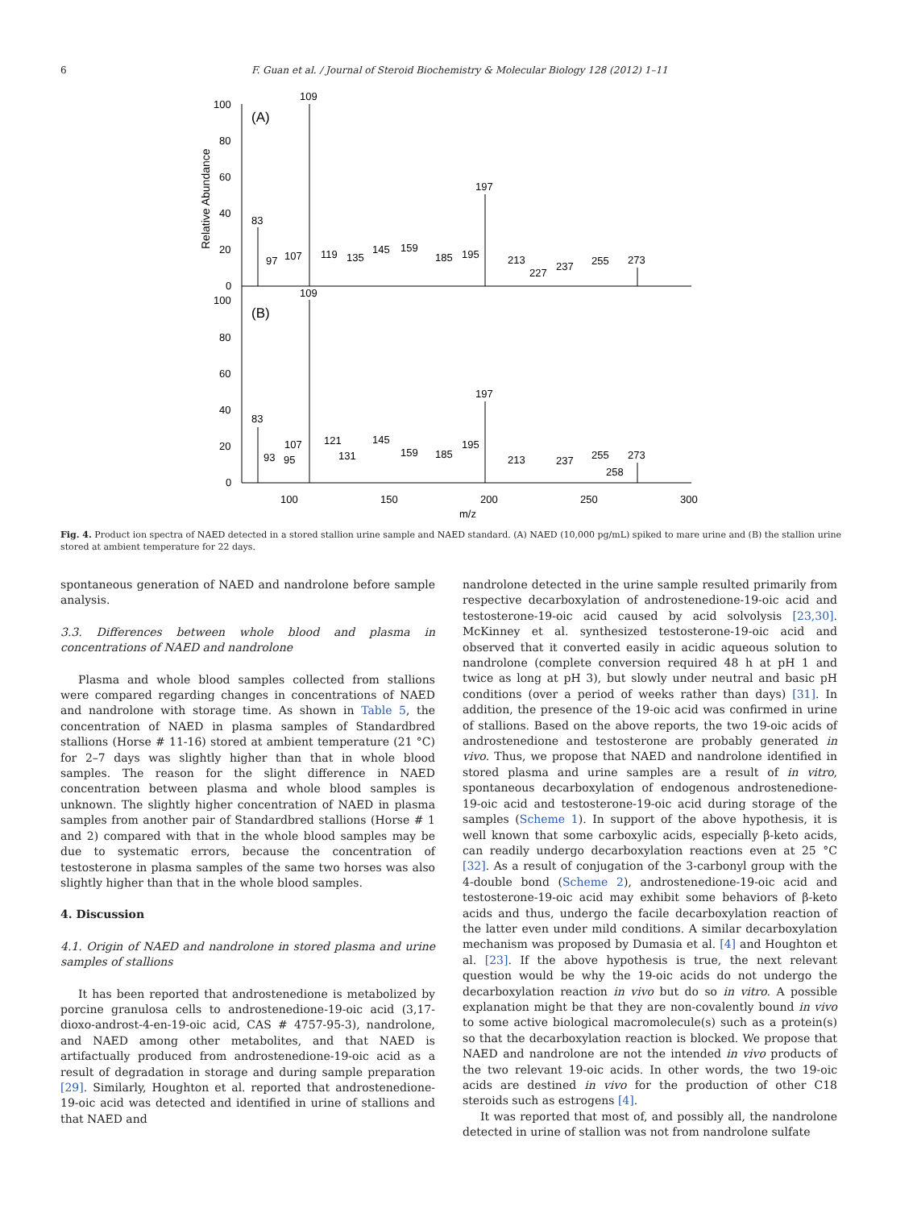6 F. Guan et al. / Journal of Steroid Biochemistry & Molecular Biology 128 (2012) 1–11
Relative Abundance
100
80
60
40
20
0
100
80
60
40
20
0
(A)
(B)
109
83
197
97
107
119
135
145
159
185
195
213
227
237
255
273
109
83
197
93
95
107
121
131
145
159
185
195
213
237
255
258
273
100
150
200
250
300
m/z
Fig. 4. Product ion spectra of NAED detected in a stored stallion urine sample and NAED standard. (A) NAED (10,000 pg/mL) spiked to mare urine and (B) the stallion urine stored at ambient temperature for 22 days.
spontaneous generation of NAED and nandrolone before sample analysis.
3.3. Differences between whole blood and plasma in concentrations of NAED and nandrolone
Plasma and whole blood samples collected from stallions were compared regarding changes in concentrations of NAED and nandrolone with storage time. As shown in Table 5, the concentration of NAED in plasma samples of Standardbred stallions (Horse # 11-16) stored at ambient temperature (21 °C) for 2–7 days was slightly higher than that in whole blood samples. The reason for the slight difference in NAED concentration between plasma and whole blood samples is unknown. The slightly higher concentration of NAED in plasma samples from another pair of Standardbred stallions (Horse # 1 and 2) compared with that in the whole blood samples may be due to systematic errors, because the concentration of testosterone in plasma samples of the same two horses was also slightly higher than that in the whole blood samples.
4. Discussion
4.1. Origin of NAED and nandrolone in stored plasma and urine samples of stallions
It has been reported that androstenedione is metabolized by porcine granulosa cells to androstenedione-19-oic acid (3,17-dioxo-androst-4-en-19-oic acid, CAS # 4757-95-3), nandrolone, and NAED among other metabolites, and that NAED is artifactually produced from androstenedione-19-oic acid as a result of degradation in storage and during sample preparation [29]. Similarly, Houghton et al. reported that androstenedione-19-oic acid was detected and identified in urine of stallions and that NAED and
nandrolone detected in the urine sample resulted primarily from respective decarboxylation of androstenedione-19-oic acid and testosterone-19-oic acid caused by acid solvolysis [23,30]. McKinney et al. synthesized testosterone-19-oic acid and observed that it converted easily in acidic aqueous solution to nandrolone (complete conversion required 48 h at pH 1 and twice as long at pH 3), but slowly under neutral and basic pH conditions (over a period of weeks rather than days) [31]. In addition, the presence of the 19-oic acid was confirmed in urine of stallions. Based on the above reports, the two 19-oic acids of androstenedione and testosterone are probably generated in vivo. Thus, we propose that NAED and nandrolone identified in stored plasma and urine samples are a result of in vitro, spontaneous decarboxylation of endogenous androstenedione-19-oic acid and testosterone-19-oic acid during storage of the samples (Scheme 1). In support of the above hypothesis, it is well known that some carboxylic acids, especially β-keto acids, can readily undergo decarboxylation reactions even at 25 °C [32]. As a result of conjugation of the 3-carbonyl group with the 4-double bond (Scheme 2), androstenedione-19-oic acid and testosterone-19-oic acid may exhibit some behaviors of β-keto acids and thus, undergo the facile decarboxylation reaction of the latter even under mild conditions. A similar decarboxylation mechanism was proposed by Dumasia et al. [4] and Houghton et al. [23]. If the above hypothesis is true, the next relevant question would be why the 19-oic acids do not undergo the decarboxylation reaction in vivo but do so in vitro. A possible explanation might be that they are non-covalently bound in vivo to some active biological macromolecule(s) such as a protein(s) so that the decarboxylation reaction is blocked. We propose that NAED and nandrolone are not the intended in vivo products of the two relevant 19-oic acids. In other words, the two 19-oic acids are destined in vivo for the production of other C18 steroids such as estrogens [4].
It was reported that most of, and possibly all, the nandrolone detected in urine of stallion was not from nandrolone sulfate